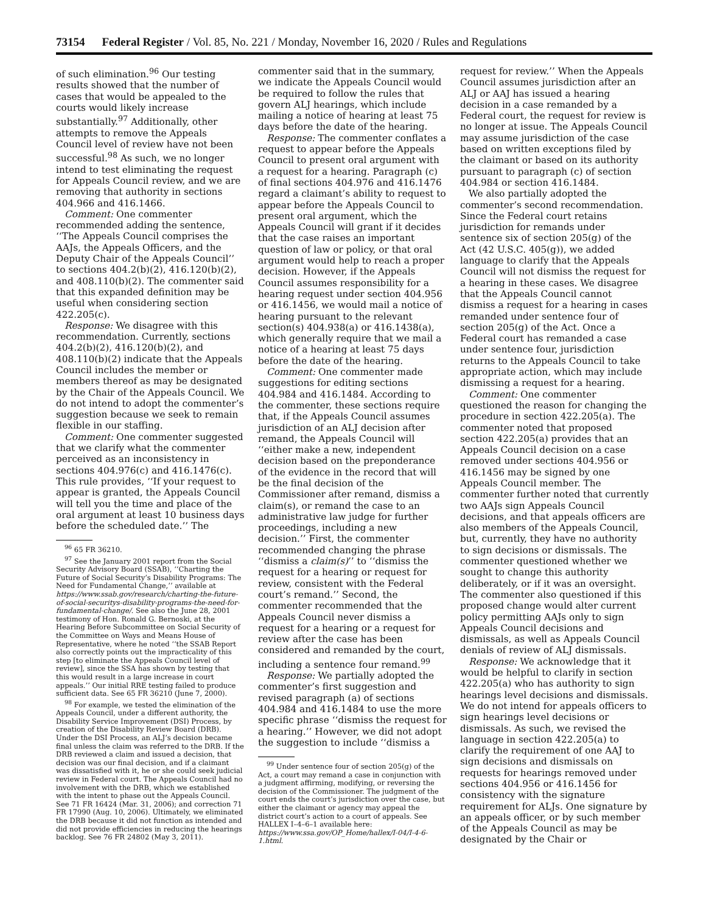73154 Federal Register / Vol. 85, No. 221 / Monday, November 16, 2020 / Rules and Regulations
of such elimination.<sup>96</sup> Our testing results showed that the number of cases that would be appealed to the courts would likely increase substantially.<sup>97</sup> Additionally, other attempts to remove the Appeals Council level of review have not been successful.<sup>98</sup> As such, we no longer intend to test eliminating the request for Appeals Council review, and we are removing that authority in sections 404.966 and 416.1466.
Comment: One commenter recommended adding the sentence, ‘‘The Appeals Council comprises the AAJs, the Appeals Officers, and the Deputy Chair of the Appeals Council’’ to sections 404.2(b)(2), 416.120(b)(2), and 408.110(b)(2). The commenter said that this expanded definition may be useful when considering section 422.205(c).
Response: We disagree with this recommendation. Currently, sections 404.2(b)(2), 416.120(b)(2), and 408.110(b)(2) indicate that the Appeals Council includes the member or members thereof as may be designated by the Chair of the Appeals Council. We do not intend to adopt the commenter’s suggestion because we seek to remain flexible in our staffing.
Comment: One commenter suggested that we clarify what the commenter perceived as an inconsistency in sections 404.976(c) and 416.1476(c). This rule provides, ‘‘If your request to appear is granted, the Appeals Council will tell you the time and place of the oral argument at least 10 business days before the scheduled date.’’ The
<sup>96</sup> 65 FR 36210.
<sup>97</sup> See the January 2001 report from the Social Security Advisory Board (SSAB), ‘‘Charting the Future of Social Security’s Disability Programs: The Need for Fundamental Change,’’ available at https://www.ssab.gov/research/charting-the-future-of-social-securitys-disability-programs-the-need-for-fundamental-change/. See also the June 28, 2001 testimony of Hon. Ronald G. Bernoski, at the Hearing Before Subcommittee on Social Security of the Committee on Ways and Means House of Representative, where he noted ‘‘the SSAB Report also correctly points out the impracticality of this step [to eliminate the Appeals Council level of review], since the SSA has shown by testing that this would result in a large increase in court appeals.’’ Our initial RRE testing failed to produce sufficient data. See 65 FR 36210 (June 7, 2000).
<sup>98</sup> For example, we tested the elimination of the Appeals Council, under a different authority, the Disability Service Improvement (DSI) Process, by creation of the Disability Review Board (DRB). Under the DSI Process, an ALJ’s decision became final unless the claim was referred to the DRB. If the DRB reviewed a claim and issued a decision, that decision was our final decision, and if a claimant was dissatisfied with it, he or she could seek judicial review in Federal court. The Appeals Council had no involvement with the DRB, which we established with the intent to phase out the Appeals Council. See 71 FR 16424 (Mar. 31, 2006); and correction 71 FR 17990 (Aug. 10, 2006). Ultimately, we eliminated the DRB because it did not function as intended and did not provide efficiencies in reducing the hearings backlog. See 76 FR 24802 (May 3, 2011).
commenter said that in the summary, we indicate the Appeals Council would be required to follow the rules that govern ALJ hearings, which include mailing a notice of hearing at least 75 days before the date of the hearing.
Response: The commenter conflates a request to appear before the Appeals Council to present oral argument with a request for a hearing. Paragraph (c) of final sections 404.976 and 416.1476 regard a claimant’s ability to request to appear before the Appeals Council to present oral argument, which the Appeals Council will grant if it decides that the case raises an important question of law or policy, or that oral argument would help to reach a proper decision. However, if the Appeals Council assumes responsibility for a hearing request under section 404.956 or 416.1456, we would mail a notice of hearing pursuant to the relevant section(s) 404.938(a) or 416.1438(a), which generally require that we mail a notice of a hearing at least 75 days before the date of the hearing.
Comment: One commenter made suggestions for editing sections 404.984 and 416.1484. According to the commenter, these sections require that, if the Appeals Council assumes jurisdiction of an ALJ decision after remand, the Appeals Council will ‘‘either make a new, independent decision based on the preponderance of the evidence in the record that will be the final decision of the Commissioner after remand, dismiss a claim(s), or remand the case to an administrative law judge for further proceedings, including a new decision.’’ First, the commenter recommended changing the phrase ‘‘dismiss a claim(s)’’ to ‘‘dismiss the request for a hearing or request for review, consistent with the Federal court’s remand.’’ Second, the commenter recommended that the Appeals Council never dismiss a request for a hearing or a request for review after the case has been considered and remanded by the court, including a sentence four remand.<sup>99</sup>
Response: We partially adopted the commenter’s first suggestion and revised paragraph (a) of sections 404.984 and 416.1484 to use the more specific phrase ‘‘dismiss the request for a hearing.’’ However, we did not adopt the suggestion to include ‘‘dismiss a
<sup>99</sup> Under sentence four of section 205(g) of the Act, a court may remand a case in conjunction with a judgment affirming, modifying, or reversing the decision of the Commissioner. The judgment of the court ends the court’s jurisdiction over the case, but either the claimant or agency may appeal the district court’s action to a court of appeals. See HALLEX I–4–6–1 available here: https://www.ssa.gov/OP_Home/hallex/I-04/I-4-6-1.html.
request for review.’’ When the Appeals Council assumes jurisdiction after an ALJ or AAJ has issued a hearing decision in a case remanded by a Federal court, the request for review is no longer at issue. The Appeals Council may assume jurisdiction of the case based on written exceptions filed by the claimant or based on its authority pursuant to paragraph (c) of section 404.984 or section 416.1484.
We also partially adopted the commenter’s second recommendation. Since the Federal court retains jurisdiction for remands under sentence six of section 205(g) of the Act (42 U.S.C. 405(g)), we added language to clarify that the Appeals Council will not dismiss the request for a hearing in these cases. We disagree that the Appeals Council cannot dismiss a request for a hearing in cases remanded under sentence four of section 205(g) of the Act. Once a Federal court has remanded a case under sentence four, jurisdiction returns to the Appeals Council to take appropriate action, which may include dismissing a request for a hearing.
Comment: One commenter questioned the reason for changing the procedure in section 422.205(a). The commenter noted that proposed section 422.205(a) provides that an Appeals Council decision on a case removed under sections 404.956 or 416.1456 may be signed by one Appeals Council member. The commenter further noted that currently two AAJs sign Appeals Council decisions, and that appeals officers are also members of the Appeals Council, but, currently, they have no authority to sign decisions or dismissals. The commenter questioned whether we sought to change this authority deliberately, or if it was an oversight. The commenter also questioned if this proposed change would alter current policy permitting AAJs only to sign Appeals Council decisions and dismissals, as well as Appeals Council denials of review of ALJ dismissals.
Response: We acknowledge that it would be helpful to clarify in section 422.205(a) who has authority to sign hearings level decisions and dismissals. We do not intend for appeals officers to sign hearings level decisions or dismissals. As such, we revised the language in section 422.205(a) to clarify the requirement of one AAJ to sign decisions and dismissals on requests for hearings removed under sections 404.956 or 416.1456 for consistency with the signature requirement for ALJs. One signature by an appeals officer, or by such member of the Appeals Council as may be designated by the Chair or